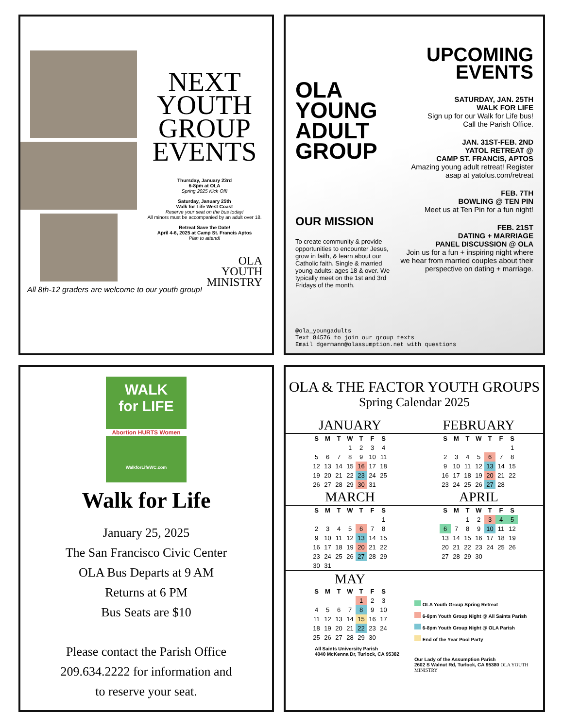All 8th-12 graders are welcome to our youth group!
NEXT
YOUTH
GROUP
EVENTS
Thursday, January 23rd
6-8pm at OLA
Spring 2025 Kick Off!
Saturday, January 25th
Walk for Life West Coast
Reserve your seat on the bus today!
All minors must be accompanied by an adult over 18.
Retreat Save the Date!
April 4-6, 2025 at Camp St. Francis Aptos
Plan to attend!
OLA
YOUTH
MINISTRY
OLA
YOUNG
ADULT
GROUP
OUR MISSION
To create community & provide opportunities to encounter Jesus, grow in faith, & learn about our Catholic faith. Single & married young adults; ages 18 & over. We typically meet on the 1st and 3rd Fridays of the month.
@ola_youngadults
Text 84576 to join our group texts
Email dgermann@olassumption.net with questions
UPCOMING
EVENTS
SATURDAY, JAN. 25TH
WALK FOR LIFE
Sign up for our Walk for Life bus!
Call the Parish Office.
JAN. 31ST-FEB. 2ND
YATOL RETREAT @
CAMP ST. FRANCIS, APTOS
Amazing young adult retreat! Register asap at yatolus.com/retreat
FEB. 7TH
BOWLING @ TEN PIN
Meet us at Ten Pin for a fun night!
FEB. 21ST
DATING + MARRIAGE
PANEL DISCUSSION @ OLA
Join us for a fun + inspiring night where we hear from married couples about their perspective on dating + marriage.
WALK
for LIFE
Abortion HURTS Women
WalkforLifeWC.com
Walk for Life
January 25, 2025
The San Francisco Civic Center
OLA Bus Departs at 9 AM
Returns at 6 PM
Bus Seats are $10
Please contact the Parish Office
209.634.2222 for information and
to reserve your seat.
OLA & THE FACTOR YOUTH GROUPS
Spring Calendar 2025
JANUARY
| S | M | T | W | T | F | S |
| --- | --- | --- | --- | --- | --- | --- |
| | | | 1 | 2 | 3 | 4 |
| 5 | 6 | 7 | 8 | 9 | 10 | 11 |
| 12 | 13 | 14 | 15 | 16 | 17 | 18 |
| 19 | 20 | 21 | 22 | 23 | 24 | 25 |
| 26 | 27 | 28 | 29 | 30 | 31 | |
FEBRUARY
| S | M | T | W | T | F | S |
| --- | --- | --- | --- | --- | --- | --- |
| | | | | | | 1 |
| 2 | 3 | 4 | 5 | 6 | 7 | 8 |
| 9 | 10 | 11 | 12 | 13 | 14 | 15 |
| 16 | 17 | 18 | 19 | 20 | 21 | 22 |
| 23 | 24 | 25 | 26 | 27 | 28 | |
MARCH
| S | M | T | W | T | F | S |
| --- | --- | --- | --- | --- | --- | --- |
| | | | | | | 1 |
| 2 | 3 | 4 | 5 | 6 | 7 | 8 |
| 9 | 10 | 11 | 12 | 13 | 14 | 15 |
| 16 | 17 | 18 | 19 | 20 | 21 | 22 |
| 23 | 24 | 25 | 26 | 27 | 28 | 29 |
| 30 | 31 | | | | | |
APRIL
| S | M | T | W | T | F | S |
| --- | --- | --- | --- | --- | --- | --- |
| | | 1 | 2 | 3 | 4 | 5 |
| 6 | 7 | 8 | 9 | 10 | 11 | 12 |
| 13 | 14 | 15 | 16 | 17 | 18 | 19 |
| 20 | 21 | 22 | 23 | 24 | 25 | 26 |
| 27 | 28 | 29 | 30 | | | |
MAY
| S | M | T | W | T | F | S |
| --- | --- | --- | --- | --- | --- | --- |
| | | | | 1 | 2 | 3 |
| 4 | 5 | 6 | 7 | 8 | 9 | 10 |
| 11 | 12 | 13 | 14 | 15 | 16 | 17 |
| 18 | 19 | 20 | 21 | 22 | 23 | 24 |
| 25 | 26 | 27 | 28 | 29 | 30 | |
All Saints University Parish
4040 McKenna Dr, Turlock, CA 95382
OLA Youth Group Spring Retreat
6-8pm Youth Group Night @ All Saints Parish
6-8pm Youth Group Night @ OLA Parish
End of the Year Pool Party
Our Lady of the Assumption Parish
2602 S Walnut Rd, Turlock, CA 95380 OLA YOUTH MINISTRY